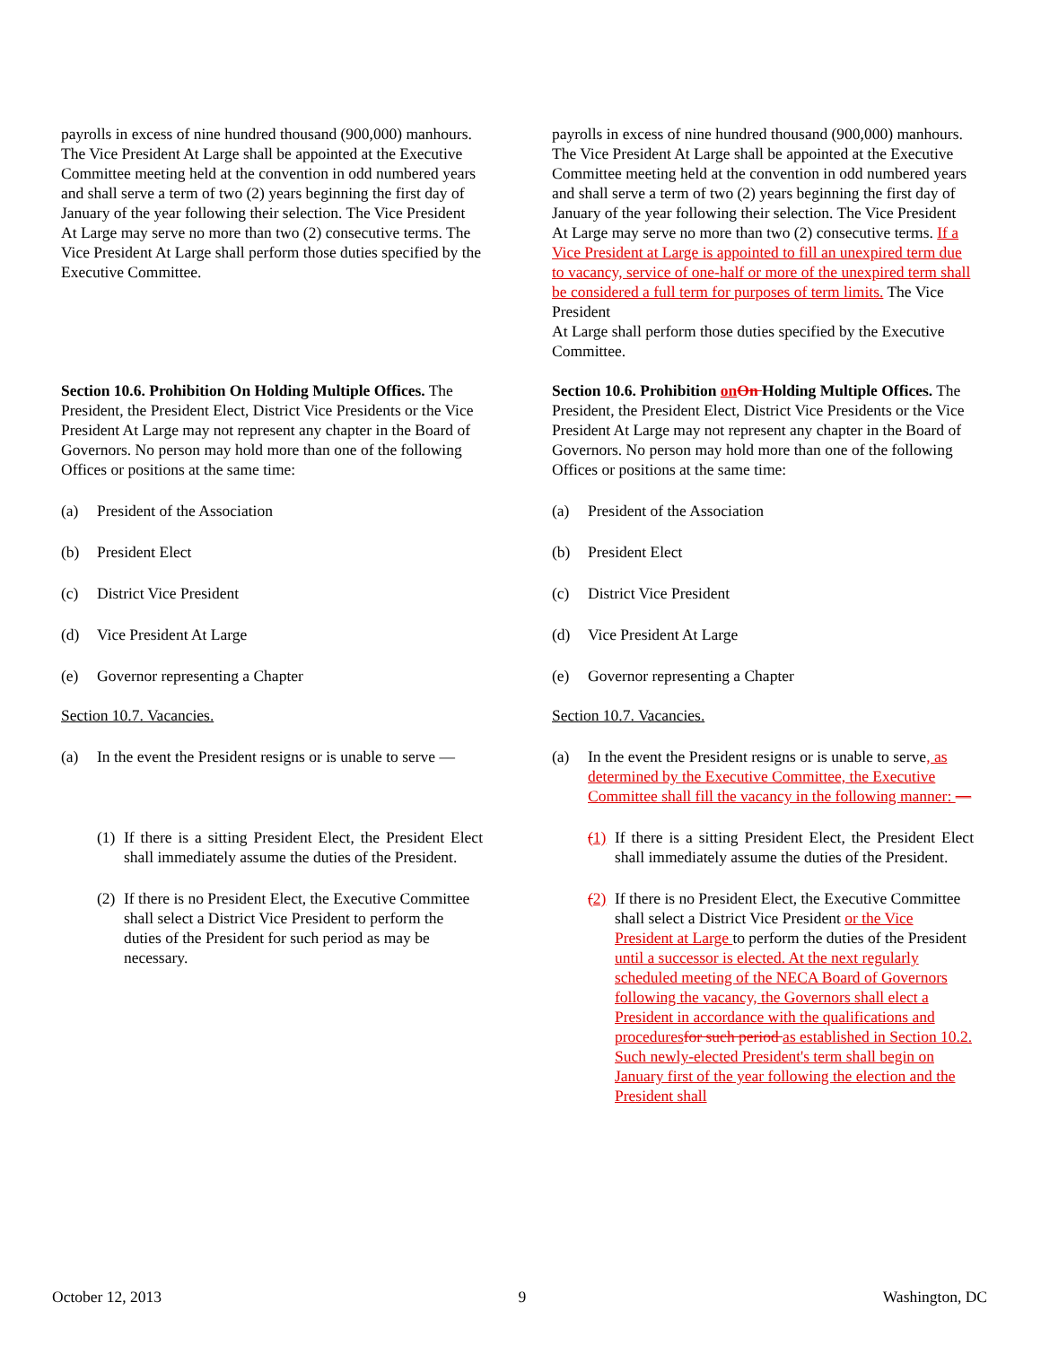payrolls in excess of nine hundred thousand (900,000) manhours. The Vice President At Large shall be appointed at the Executive Committee meeting held at the convention in odd numbered years and shall serve a term of two (2) years beginning the first day of January of the year following their selection. The Vice President At Large may serve no more than two (2) consecutive terms. The Vice President At Large shall perform those duties specified by the Executive Committee.
Section 10.6. Prohibition On Holding Multiple Offices. The President, the President Elect, District Vice Presidents or the Vice President At Large may not represent any chapter in the Board of Governors. No person may hold more than one of the following Offices or positions at the same time:
(a) President of the Association
(b) President Elect
(c) District Vice President
(d) Vice President At Large
(e) Governor representing a Chapter
Section 10.7. Vacancies.
(a) In the event the President resigns or is unable to serve —
(1) If there is a sitting President Elect, the President Elect shall immediately assume the duties of the President.
(2) If there is no President Elect, the Executive Committee shall select a District Vice President to perform the duties of the President for such period as may be necessary.
payrolls in excess of nine hundred thousand (900,000) manhours. The Vice President At Large shall be appointed at the Executive Committee meeting held at the convention in odd numbered years and shall serve a term of two (2) years beginning the first day of January of the year following their selection. The Vice President At Large may serve no more than two (2) consecutive terms. If a Vice President at Large is appointed to fill an unexpired term due to vacancy, service of one-half or more of the unexpired term shall be considered a full term for purposes of term limits. The Vice President
At Large shall perform those duties specified by the Executive Committee.
Section 10.6. Prohibition on On Holding Multiple Offices. The President, the President Elect, District Vice Presidents or the Vice President At Large may not represent any chapter in the Board of Governors. No person may hold more than one of the following Offices or positions at the same time:
(a) President of the Association
(b) President Elect
(c) District Vice President
(d) Vice President At Large
(e) Governor representing a Chapter
Section 10.7. Vacancies.
(a) In the event the President resigns or is unable to serve, as determined by the Executive Committee, the Executive Committee shall fill the vacancy in the following manner: —
(1) If there is a sitting President Elect, the President Elect shall immediately assume the duties of the President.
(2) If there is no President Elect, the Executive Committee shall select a District Vice President or the Vice President at Large to perform the duties of the President until a successor is elected. At the next regularly scheduled meeting of the NECA Board of Governors following the vacancy, the Governors shall elect a President in accordance with the qualifications and procedures for such period as established in Section 10.2. Such newly-elected President's term shall begin on January first of the year following the election and the President shall
October 12, 2013 9 Washington, DC